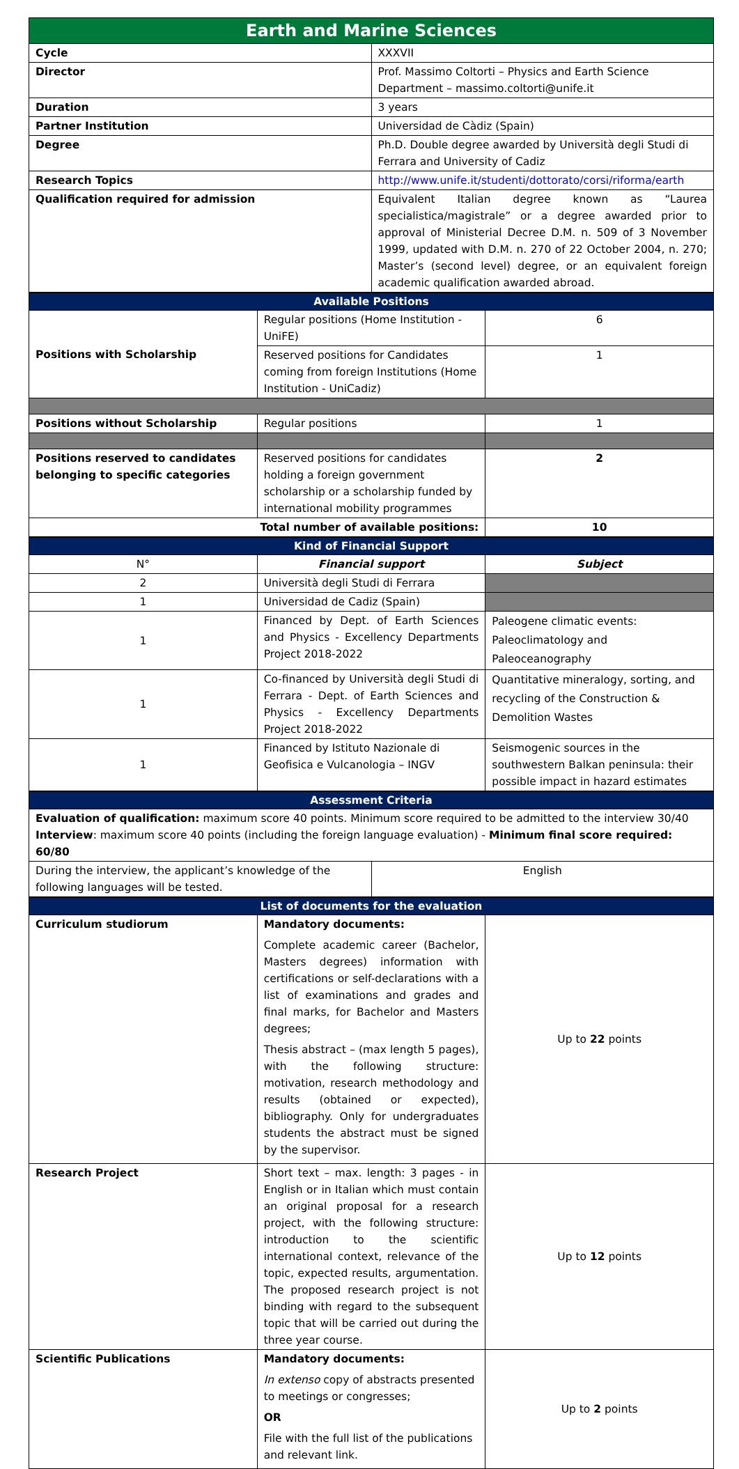| Earth and Marine Sciences | |
| --- | --- |
| Cycle | XXXVII |
| Director | Prof. Massimo Coltorti – Physics and Earth Science Department – massimo.coltorti@unife.it |
| Duration | 3 years |
| Partner Institution | Universidad de Càdiz (Spain) |
| Degree | Ph.D. Double degree awarded by Università degli Studi di Ferrara and University of Cadiz |
| Research Topics | http://www.unife.it/studenti/dottorato/corsi/riforma/earth |
| Qualification required for admission | Equivalent Italian degree known as “Laurea specialistica/magistrale” or a degree awarded prior to approval of Ministerial Decree D.M. n. 509 of 3 November 1999, updated with D.M. n. 270 of 22 October 2004, n. 270; Master’s (second level) degree, or an equivalent foreign academic qualification awarded abroad. |
| Available Positions | | |
| --- | --- | --- |
| Positions with Scholarship | Regular positions (Home Institution - UniFE) | 6 |
| | Reserved positions for Candidates coming from foreign Institutions (Home Institution - UniCadiz) | 1 |
| Positions without Scholarship | Regular positions | 1 |
| Positions reserved to candidates belonging to specific categories | Reserved positions for candidates holding a foreign government scholarship or a scholarship funded by international mobility programmes | 2 |
| Total number of available positions: | | 10 |
| Kind of Financial Support | | |
| --- | --- | --- |
| N° | Financial support | Subject |
| 2 | Università degli Studi di Ferrara | |
| 1 | Universidad de Cadiz (Spain) | |
| 1 | Financed by Dept. of Earth Sciences and Physics - Excellency Departments Project 2018-2022 | Paleogene climatic events: Paleoclimatology and Paleoceanography |
| 1 | Co-financed by Università degli Studi di Ferrara - Dept. of Earth Sciences and Physics - Excellency Departments Project 2018-2022 | Quantitative mineralogy, sorting, and recycling of the Construction & Demolition Wastes |
| 1 | Financed by Istituto Nazionale di Geofisica e Vulcanologia – INGV | Seismogenic sources in the southwestern Balkan peninsula: their possible impact in hazard estimates |
| Assessment Criteria | |
| --- | --- |
| Evaluation of qualification: maximum score 40 points. Minimum score required to be admitted to the interview 30/40 Interview : maximum score 40 points (including the foreign language evaluation) - Minimum final score required: 60/80 | |
| During the interview, the applicant’s knowledge of the following languages will be tested. | English |
| List of documents for the evaluation | | |
| --- | --- | --- |
| Curriculum studiorum | Mandatory documents: Complete academic career (Bachelor, Masters degrees) information with certifications or self-declarations with a list of examinations and grades and final marks, for Bachelor and Masters degrees; Thesis abstract – (max length 5 pages), with the following structure: motivation, research methodology and results (obtained or expected), bibliography. Only for undergraduates students the abstract must be signed by the supervisor. | Up to 22 points |
| Research Project | Short text – max. length: 3 pages - in English or in Italian which must contain an original proposal for a research project, with the following structure: introduction to the scientific international context, relevance of the topic, expected results, argumentation. The proposed research project is not binding with regard to the subsequent topic that will be carried out during the three year course. | Up to 12 points |
| Scientific Publications | Mandatory documents: In extenso copy of abstracts presented to meetings or congresses; OR File with the full list of the publications and relevant link. | Up to 2 points |